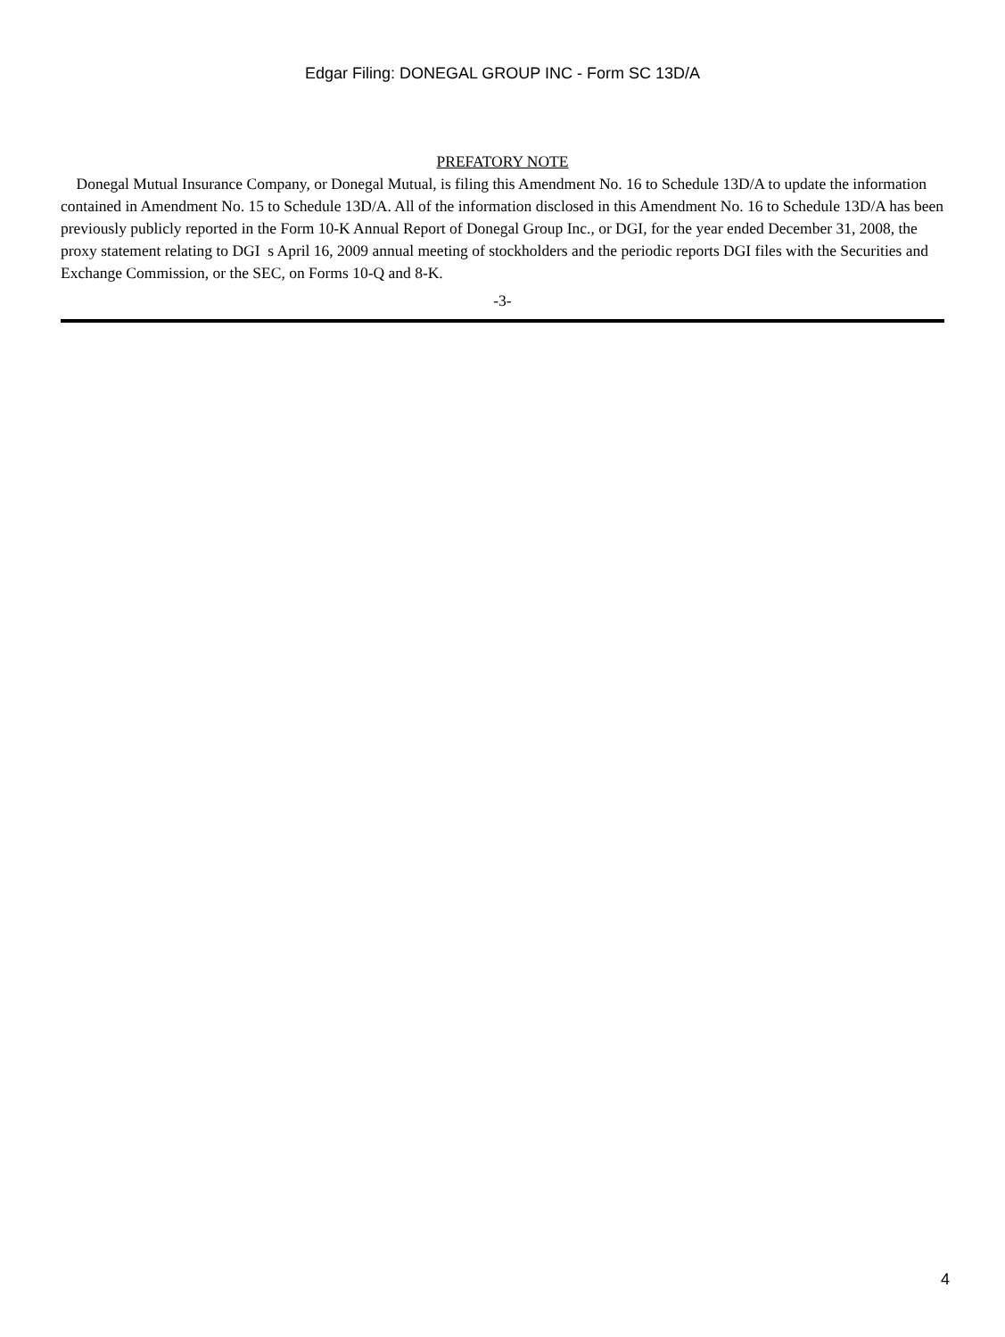Edgar Filing: DONEGAL GROUP INC - Form SC 13D/A
PREFATORY NOTE
Donegal Mutual Insurance Company, or Donegal Mutual, is filing this Amendment No. 16 to Schedule 13D/A to update the information contained in Amendment No. 15 to Schedule 13D/A. All of the information disclosed in this Amendment No. 16 to Schedule 13D/A has been previously publicly reported in the Form 10-K Annual Report of Donegal Group Inc., or DGI, for the year ended December 31, 2008, the proxy statement relating to DGI s April 16, 2009 annual meeting of stockholders and the periodic reports DGI files with the Securities and Exchange Commission, or the SEC, on Forms 10-Q and 8-K.
-3-
4